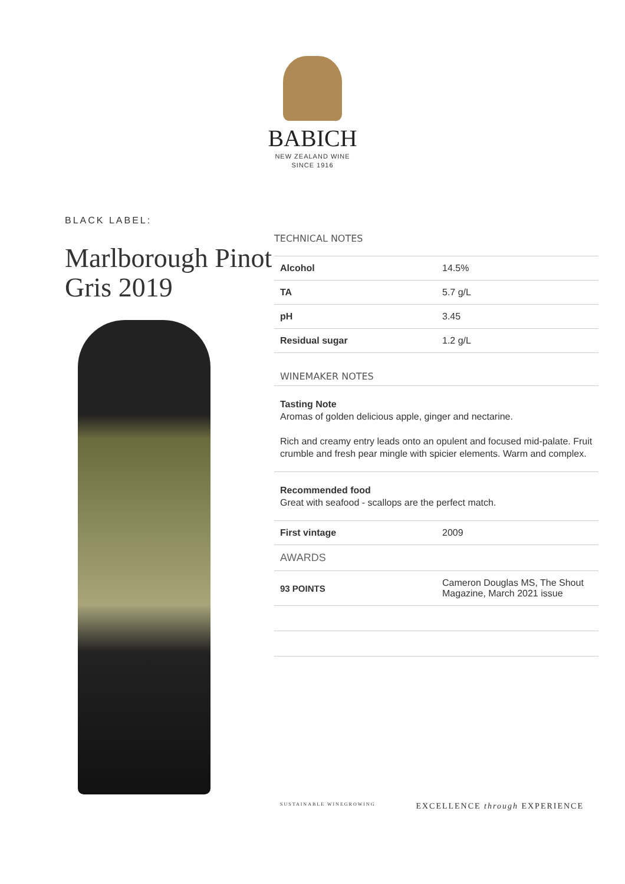BABICH
NEW ZEALAND WINE
SINCE 1916
BLACK LABEL:
Marlborough Pinot Gris 2019
TECHNICAL NOTES
| Alcohol | 14.5% |
| TA | 5.7 g/L |
| pH | 3.45 |
| Residual sugar | 1.2 g/L |
WINEMAKER NOTES
Tasting Note
Aromas of golden delicious apple, ginger and nectarine.
Rich and creamy entry leads onto an opulent and focused mid-palate. Fruit crumble and fresh pear mingle with spicier elements. Warm and complex.
Recommended food
Great with seafood - scallops are the perfect match.
| First vintage | 2009 |
| AWARDS | |
| 93 POINTS | Cameron Douglas MS, The Shout Magazine, March 2021 issue |
SUSTAINABLE WINEGROWING EXCELLENCE through EXPERIENCE